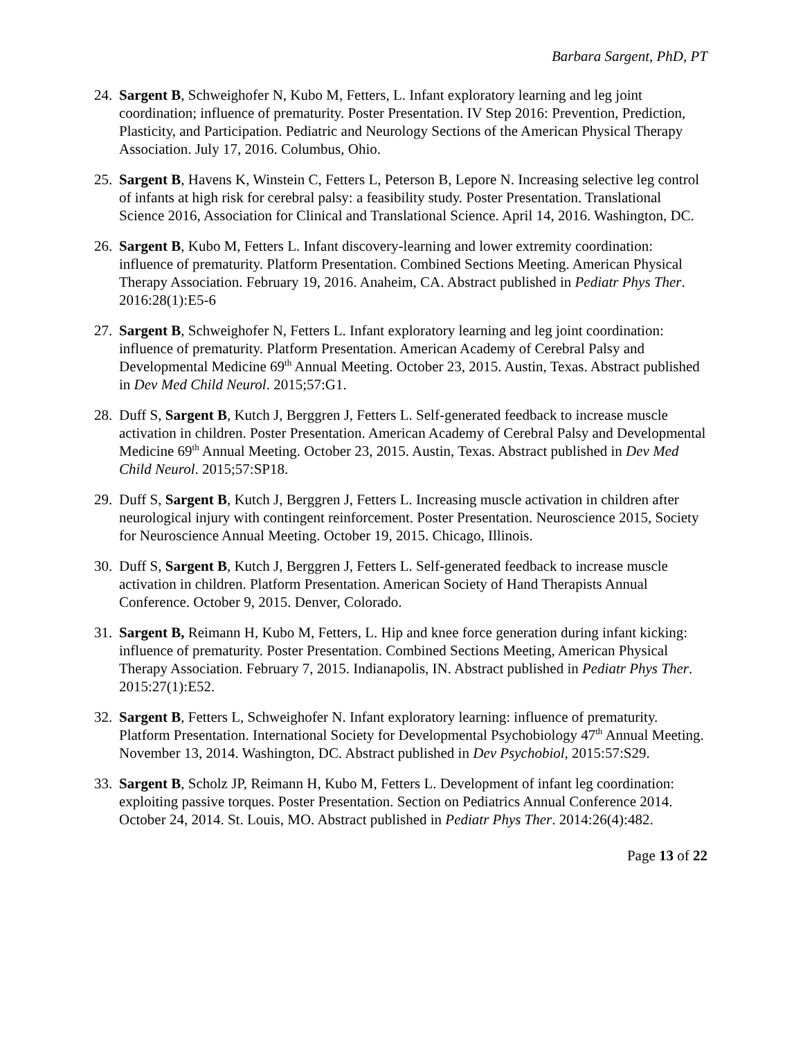Barbara Sargent, PhD, PT
24.
Sargent B, Schweighofer N, Kubo M, Fetters, L. Infant exploratory learning and leg joint coordination; influence of prematurity. Poster Presentation. IV Step 2016: Prevention, Prediction, Plasticity, and Participation. Pediatric and Neurology Sections of the American Physical Therapy Association. July 17, 2016. Columbus, Ohio.
25.
Sargent B, Havens K, Winstein C, Fetters L, Peterson B, Lepore N. Increasing selective leg control of infants at high risk for cerebral palsy: a feasibility study. Poster Presentation. Translational Science 2016, Association for Clinical and Translational Science. April 14, 2016. Washington, DC.
26.
Sargent B, Kubo M, Fetters L. Infant discovery-learning and lower extremity coordination: influence of prematurity. Platform Presentation. Combined Sections Meeting. American Physical Therapy Association. February 19, 2016. Anaheim, CA. Abstract published in Pediatr Phys Ther. 2016:28(1):E5-6
27.
Sargent B, Schweighofer N, Fetters L. Infant exploratory learning and leg joint coordination: influence of prematurity. Platform Presentation. American Academy of Cerebral Palsy and Developmental Medicine 69<sup>th</sup> Annual Meeting. October 23, 2015. Austin, Texas. Abstract published in Dev Med Child Neurol. 2015;57:G1.
28.
Duff S, Sargent B, Kutch J, Berggren J, Fetters L. Self-generated feedback to increase muscle activation in children. Poster Presentation. American Academy of Cerebral Palsy and Developmental Medicine 69<sup>th</sup> Annual Meeting. October 23, 2015. Austin, Texas. Abstract published in Dev Med Child Neurol. 2015;57:SP18.
29.
Duff S, Sargent B, Kutch J, Berggren J, Fetters L. Increasing muscle activation in children after neurological injury with contingent reinforcement. Poster Presentation. Neuroscience 2015, Society for Neuroscience Annual Meeting. October 19, 2015. Chicago, Illinois.
30.
Duff S, Sargent B, Kutch J, Berggren J, Fetters L. Self-generated feedback to increase muscle activation in children. Platform Presentation. American Society of Hand Therapists Annual Conference. October 9, 2015. Denver, Colorado.
31.
Sargent B, Reimann H, Kubo M, Fetters, L. Hip and knee force generation during infant kicking: influence of prematurity. Poster Presentation. Combined Sections Meeting, American Physical Therapy Association. February 7, 2015. Indianapolis, IN. Abstract published in Pediatr Phys Ther. 2015:27(1):E52.
32.
Sargent B, Fetters L, Schweighofer N. Infant exploratory learning: influence of prematurity. Platform Presentation. International Society for Developmental Psychobiology 47<sup>th</sup> Annual Meeting. November 13, 2014. Washington, DC. Abstract published in Dev Psychobiol, 2015:57:S29.
33.
Sargent B, Scholz JP, Reimann H, Kubo M, Fetters L. Development of infant leg coordination: exploiting passive torques. Poster Presentation. Section on Pediatrics Annual Conference 2014. October 24, 2014. St. Louis, MO. Abstract published in Pediatr Phys Ther. 2014:26(4):482.
Page 13 of 22